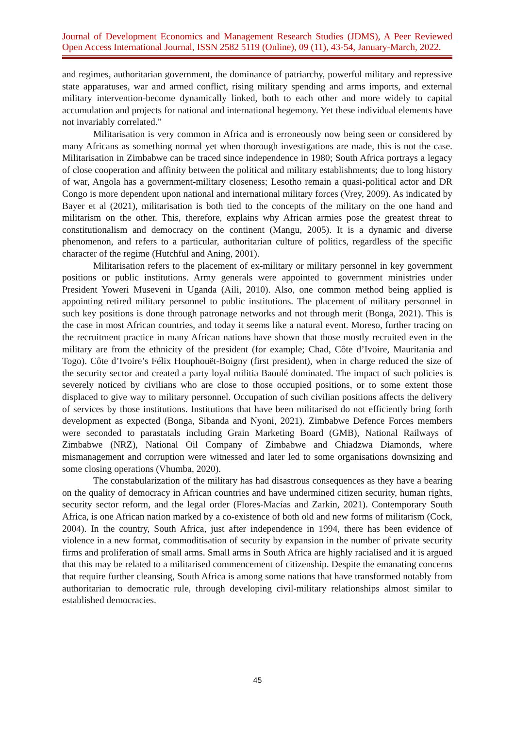Journal of Development Economics and Management Research Studies (JDMS), A Peer Reviewed
Open Access International Journal, ISSN 2582 5119 (Online), 09 (11), 43-54, January-March, 2022.
and regimes, authoritarian government, the dominance of patriarchy, powerful military and repressive state apparatuses, war and armed conflict, rising military spending and arms imports, and external military intervention-become dynamically linked, both to each other and more widely to capital accumulation and projects for national and international hegemony. Yet these individual elements have not invariably correlated.”
Militarisation is very common in Africa and is erroneously now being seen or considered by many Africans as something normal yet when thorough investigations are made, this is not the case. Militarisation in Zimbabwe can be traced since independence in 1980; South Africa portrays a legacy of close cooperation and affinity between the political and military establishments; due to long history of war, Angola has a government-military closeness; Lesotho remain a quasi-political actor and DR Congo is more dependent upon national and international military forces (Vrey, 2009). As indicated by Bayer et al (2021), militarisation is both tied to the concepts of the military on the one hand and militarism on the other. This, therefore, explains why African armies pose the greatest threat to constitutionalism and democracy on the continent (Mangu, 2005). It is a dynamic and diverse phenomenon, and refers to a particular, authoritarian culture of politics, regardless of the specific character of the regime (Hutchful and Aning, 2001).
Militarisation refers to the placement of ex-military or military personnel in key government positions or public institutions. Army generals were appointed to government ministries under President Yoweri Museveni in Uganda (Aili, 2010). Also, one common method being applied is appointing retired military personnel to public institutions. The placement of military personnel in such key positions is done through patronage networks and not through merit (Bonga, 2021). This is the case in most African countries, and today it seems like a natural event. Moreso, further tracing on the recruitment practice in many African nations have shown that those mostly recruited even in the military are from the ethnicity of the president (for example; Chad, Côte d’Ivoire, Mauritania and Togo). Côte d’Ivoire’s Félix Houphouët-Boigny (first president), when in charge reduced the size of the security sector and created a party loyal militia Baoulé dominated. The impact of such policies is severely noticed by civilians who are close to those occupied positions, or to some extent those displaced to give way to military personnel. Occupation of such civilian positions affects the delivery of services by those institutions. Institutions that have been militarised do not efficiently bring forth development as expected (Bonga, Sibanda and Nyoni, 2021). Zimbabwe Defence Forces members were seconded to parastatals including Grain Marketing Board (GMB), National Railways of Zimbabwe (NRZ), National Oil Company of Zimbabwe and Chiadzwa Diamonds, where mismanagement and corruption were witnessed and later led to some organisations downsizing and some closing operations (Vhumba, 2020).
The constabularization of the military has had disastrous consequences as they have a bearing on the quality of democracy in African countries and have undermined citizen security, human rights, security sector reform, and the legal order (Flores-Macías and Zarkin, 2021). Contemporary South Africa, is one African nation marked by a co-existence of both old and new forms of militarism (Cock, 2004). In the country, South Africa, just after independence in 1994, there has been evidence of violence in a new format, commoditisation of security by expansion in the number of private security firms and proliferation of small arms. Small arms in South Africa are highly racialised and it is argued that this may be related to a militarised commencement of citizenship. Despite the emanating concerns that require further cleansing, South Africa is among some nations that have transformed notably from authoritarian to democratic rule, through developing civil-military relationships almost similar to established democracies.
45